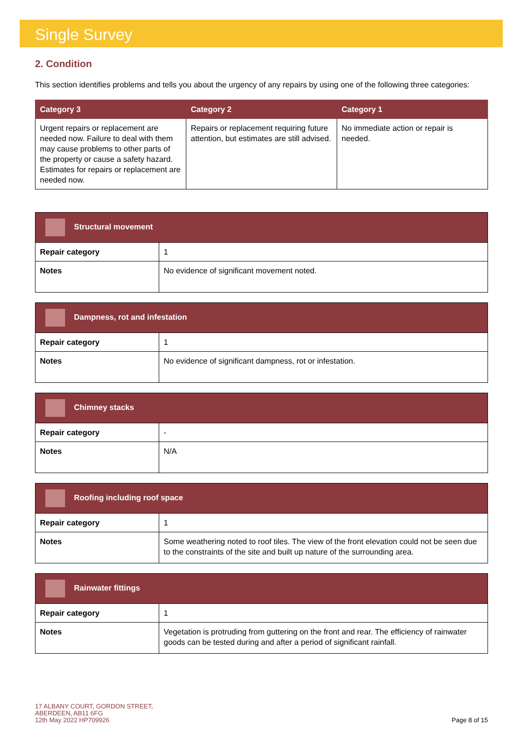Single Survey
2. Condition
This section identifies problems and tells you about the urgency of any repairs by using one of the following three categories:
| Category 3 | Category 2 | Category 1 |
| --- | --- | --- |
| Urgent repairs or replacement are needed now. Failure to deal with them may cause problems to other parts of the property or cause a safety hazard. Estimates for repairs or replacement are needed now. | Repairs or replacement requiring future attention, but estimates are still advised. | No immediate action or repair is needed. |
| Structural movement | |
| --- | --- |
| Repair category | 1 |
| Notes | No evidence of significant movement noted. |
| Dampness, rot and infestation | |
| --- | --- |
| Repair category | 1 |
| Notes | No evidence of significant dampness, rot or infestation. |
| Chimney stacks | |
| --- | --- |
| Repair category | - |
| Notes | N/A |
| Roofing including roof space | |
| --- | --- |
| Repair category | 1 |
| Notes | Some weathering noted to roof tiles. The view of the front elevation could not be seen due to the constraints of the site and built up nature of the surrounding area. |
| Rainwater fittings | |
| --- | --- |
| Repair category | 1 |
| Notes | Vegetation is protruding from guttering on the front and rear. The efficiency of rainwater goods can be tested during and after a period of significant rainfall. |
17 ALBANY COURT, GORDON STREET,
ABERDEEN, AB11 6FG
12th May 2022 HP709926
Page 8 of 15